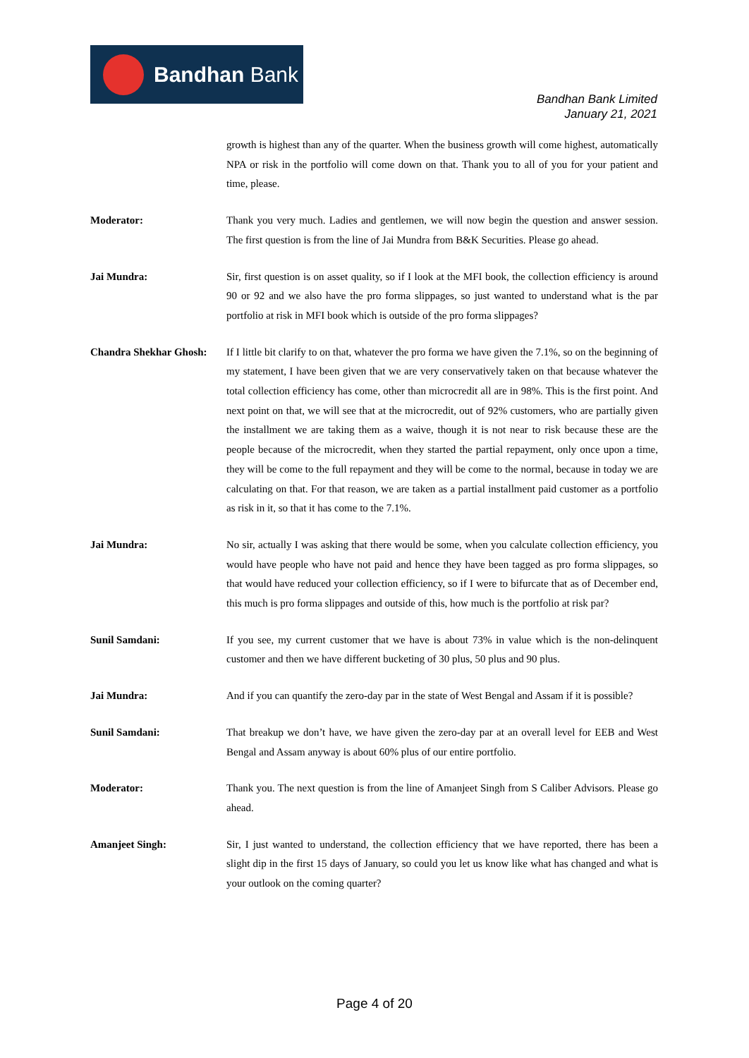Bandhan Bank
Bandhan Bank Limited
January 21, 2021
growth is highest than any of the quarter. When the business growth will come highest, automatically NPA or risk in the portfolio will come down on that. Thank you to all of you for your patient and time, please.
Moderator: Thank you very much. Ladies and gentlemen, we will now begin the question and answer session. The first question is from the line of Jai Mundra from B&K Securities. Please go ahead.
Jai Mundra: Sir, first question is on asset quality, so if I look at the MFI book, the collection efficiency is around 90 or 92 and we also have the pro forma slippages, so just wanted to understand what is the par portfolio at risk in MFI book which is outside of the pro forma slippages?
Chandra Shekhar Ghosh:
If I little bit clarify to on that, whatever the pro forma we have given the 7.1%, so on the beginning of my statement, I have been given that we are very conservatively taken on that because whatever the total collection efficiency has come, other than microcredit all are in 98%. This is the first point. And next point on that, we will see that at the microcredit, out of 92% customers, who are partially given the installment we are taking them as a waive, though it is not near to risk because these are the people because of the microcredit, when they started the partial repayment, only once upon a time, they will be come to the full repayment and they will be come to the normal, because in today we are calculating on that. For that reason, we are taken as a partial installment paid customer as a portfolio as risk in it, so that it has come to the 7.1%.
Jai Mundra: No sir, actually I was asking that there would be some, when you calculate collection efficiency, you would have people who have not paid and hence they have been tagged as pro forma slippages, so that would have reduced your collection efficiency, so if I were to bifurcate that as of December end, this much is pro forma slippages and outside of this, how much is the portfolio at risk par?
Sunil Samdani: If you see, my current customer that we have is about 73% in value which is the non-delinquent customer and then we have different bucketing of 30 plus, 50 plus and 90 plus.
Jai Mundra: And if you can quantify the zero-day par in the state of West Bengal and Assam if it is possible?
Sunil Samdani: That breakup we don’t have, we have given the zero-day par at an overall level for EEB and West Bengal and Assam anyway is about 60% plus of our entire portfolio.
Moderator: Thank you. The next question is from the line of Amanjeet Singh from S Caliber Advisors. Please go ahead.
Amanjeet Singh: Sir, I just wanted to understand, the collection efficiency that we have reported, there has been a slight dip in the first 15 days of January, so could you let us know like what has changed and what is your outlook on the coming quarter?
Page 4 of 20